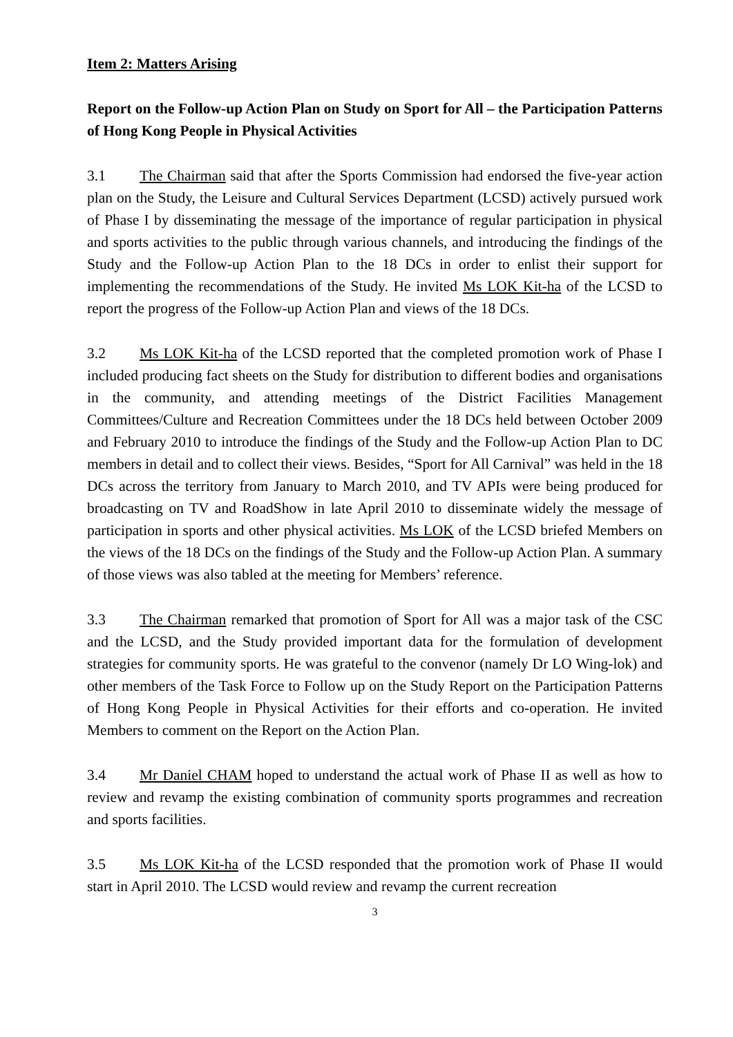Item 2: Matters Arising
Report on the Follow-up Action Plan on Study on Sport for All – the Participation Patterns of Hong Kong People in Physical Activities
3.1 The Chairman said that after the Sports Commission had endorsed the five-year action plan on the Study, the Leisure and Cultural Services Department (LCSD) actively pursued work of Phase I by disseminating the message of the importance of regular participation in physical and sports activities to the public through various channels, and introducing the findings of the Study and the Follow-up Action Plan to the 18 DCs in order to enlist their support for implementing the recommendations of the Study. He invited Ms LOK Kit-ha of the LCSD to report the progress of the Follow-up Action Plan and views of the 18 DCs.
3.2 Ms LOK Kit-ha of the LCSD reported that the completed promotion work of Phase I included producing fact sheets on the Study for distribution to different bodies and organisations in the community, and attending meetings of the District Facilities Management Committees/Culture and Recreation Committees under the 18 DCs held between October 2009 and February 2010 to introduce the findings of the Study and the Follow-up Action Plan to DC members in detail and to collect their views. Besides, “Sport for All Carnival” was held in the 18 DCs across the territory from January to March 2010, and TV APIs were being produced for broadcasting on TV and RoadShow in late April 2010 to disseminate widely the message of participation in sports and other physical activities. Ms LOK of the LCSD briefed Members on the views of the 18 DCs on the findings of the Study and the Follow-up Action Plan. A summary of those views was also tabled at the meeting for Members’ reference.
3.3 The Chairman remarked that promotion of Sport for All was a major task of the CSC and the LCSD, and the Study provided important data for the formulation of development strategies for community sports. He was grateful to the convenor (namely Dr LO Wing-lok) and other members of the Task Force to Follow up on the Study Report on the Participation Patterns of Hong Kong People in Physical Activities for their efforts and co-operation. He invited Members to comment on the Report on the Action Plan.
3.4 Mr Daniel CHAM hoped to understand the actual work of Phase II as well as how to review and revamp the existing combination of community sports programmes and recreation and sports facilities.
3.5 Ms LOK Kit-ha of the LCSD responded that the promotion work of Phase II would start in April 2010. The LCSD would review and revamp the current recreation
3